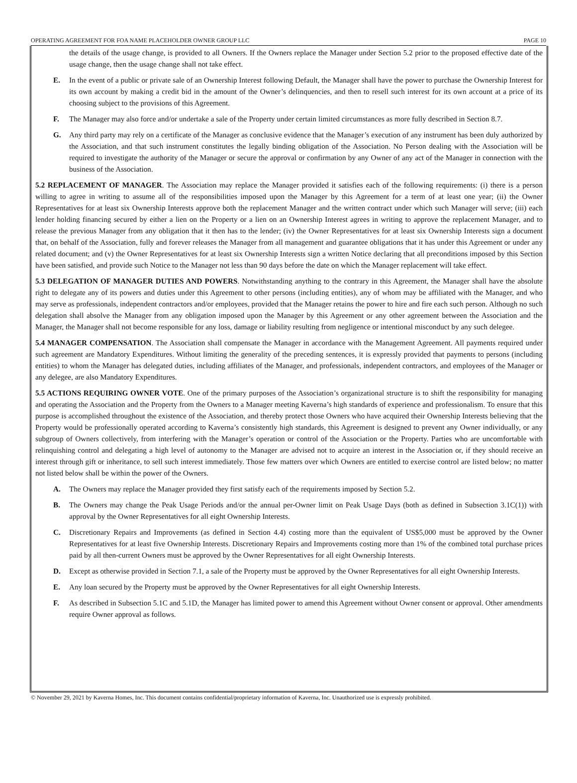OPERATING AGREEMENT FOR FOA NAME PLACEHOLDER OWNER GROUP LLC PAGE 10
the details of the usage change, is provided to all Owners. If the Owners replace the Manager under Section 5.2 prior to the proposed effective date of the usage change, then the usage change shall not take effect.
E. In the event of a public or private sale of an Ownership Interest following Default, the Manager shall have the power to purchase the Ownership Interest for its own account by making a credit bid in the amount of the Owner’s delinquencies, and then to resell such interest for its own account at a price of its choosing subject to the provisions of this Agreement.
F. The Manager may also force and/or undertake a sale of the Property under certain limited circumstances as more fully described in Section 8.7.
G. Any third party may rely on a certificate of the Manager as conclusive evidence that the Manager’s execution of any instrument has been duly authorized by the Association, and that such instrument constitutes the legally binding obligation of the Association. No Person dealing with the Association will be required to investigate the authority of the Manager or secure the approval or confirmation by any Owner of any act of the Manager in connection with the business of the Association.
5.2 REPLACEMENT OF MANAGER. The Association may replace the Manager provided it satisfies each of the following requirements: (i) there is a person willing to agree in writing to assume all of the responsibilities imposed upon the Manager by this Agreement for a term of at least one year; (ii) the Owner Representatives for at least six Ownership Interests approve both the replacement Manager and the written contract under which such Manager will serve; (iii) each lender holding financing secured by either a lien on the Property or a lien on an Ownership Interest agrees in writing to approve the replacement Manager, and to release the previous Manager from any obligation that it then has to the lender; (iv) the Owner Representatives for at least six Ownership Interests sign a document that, on behalf of the Association, fully and forever releases the Manager from all management and guarantee obligations that it has under this Agreement or under any related document; and (v) the Owner Representatives for at least six Ownership Interests sign a written Notice declaring that all preconditions imposed by this Section have been satisfied, and provide such Notice to the Manager not less than 90 days before the date on which the Manager replacement will take effect.
5.3 DELEGATION OF MANAGER DUTIES AND POWERS. Notwithstanding anything to the contrary in this Agreement, the Manager shall have the absolute right to delegate any of its powers and duties under this Agreement to other persons (including entities), any of whom may be affiliated with the Manager, and who may serve as professionals, independent contractors and/or employees, provided that the Manager retains the power to hire and fire each such person. Although no such delegation shall absolve the Manager from any obligation imposed upon the Manager by this Agreement or any other agreement between the Association and the Manager, the Manager shall not become responsible for any loss, damage or liability resulting from negligence or intentional misconduct by any such delegee.
5.4 MANAGER COMPENSATION. The Association shall compensate the Manager in accordance with the Management Agreement. All payments required under such agreement are Mandatory Expenditures. Without limiting the generality of the preceding sentences, it is expressly provided that payments to persons (including entities) to whom the Manager has delegated duties, including affiliates of the Manager, and professionals, independent contractors, and employees of the Manager or any delegee, are also Mandatory Expenditures.
5.5 ACTIONS REQUIRING OWNER VOTE. One of the primary purposes of the Association’s organizational structure is to shift the responsibility for managing and operating the Association and the Property from the Owners to a Manager meeting Kaverna’s high standards of experience and professionalism. To ensure that this purpose is accomplished throughout the existence of the Association, and thereby protect those Owners who have acquired their Ownership Interests believing that the Property would be professionally operated according to Kaverna’s consistently high standards, this Agreement is designed to prevent any Owner individually, or any subgroup of Owners collectively, from interfering with the Manager’s operation or control of the Association or the Property. Parties who are uncomfortable with relinquishing control and delegating a high level of autonomy to the Manager are advised not to acquire an interest in the Association or, if they should receive an interest through gift or inheritance, to sell such interest immediately. Those few matters over which Owners are entitled to exercise control are listed below; no matter not listed below shall be within the power of the Owners.
A. The Owners may replace the Manager provided they first satisfy each of the requirements imposed by Section 5.2.
B. The Owners may change the Peak Usage Periods and/or the annual per-Owner limit on Peak Usage Days (both as defined in Subsection 3.1C(1)) with approval by the Owner Representatives for all eight Ownership Interests.
C. Discretionary Repairs and Improvements (as defined in Section 4.4) costing more than the equivalent of US$5,000 must be approved by the Owner Representatives for at least five Ownership Interests. Discretionary Repairs and Improvements costing more than 1% of the combined total purchase prices paid by all then-current Owners must be approved by the Owner Representatives for all eight Ownership Interests.
D. Except as otherwise provided in Section 7.1, a sale of the Property must be approved by the Owner Representatives for all eight Ownership Interests.
E. Any loan secured by the Property must be approved by the Owner Representatives for all eight Ownership Interests.
F. As described in Subsection 5.1C and 5.1D, the Manager has limited power to amend this Agreement without Owner consent or approval. Other amendments require Owner approval as follows.
© November 29, 2021 by Kaverna Homes, Inc. This document contains confidential/proprietary information of Kaverna, Inc. Unauthorized use is expressly prohibited.